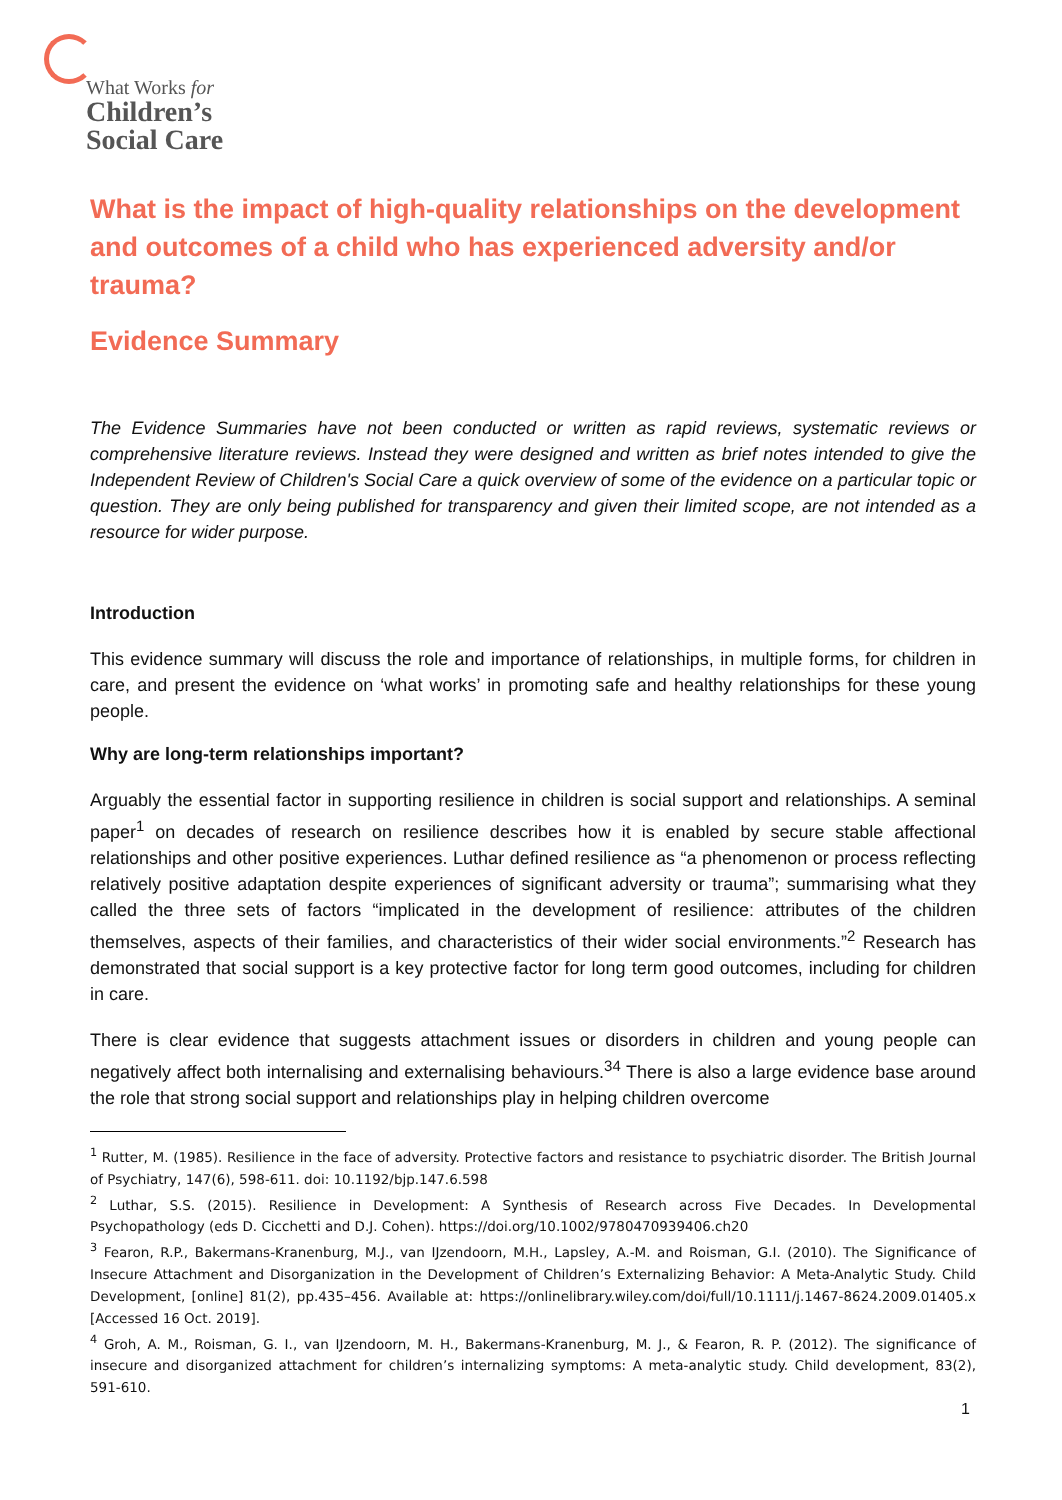What Works for
Children’s
Social Care
What is the impact of high-quality relationships on the development and outcomes of a child who has experienced adversity and/or trauma?
Evidence Summary
The Evidence Summaries have not been conducted or written as rapid reviews, systematic reviews or comprehensive literature reviews. Instead they were designed and written as brief notes intended to give the Independent Review of Children's Social Care a quick overview of some of the evidence on a particular topic or question. They are only being published for transparency and given their limited scope, are not intended as a resource for wider purpose.
Introduction
This evidence summary will discuss the role and importance of relationships, in multiple forms, for children in care, and present the evidence on ‘what works’ in promoting safe and healthy relationships for these young people.
Why are long-term relationships important?
Arguably the essential factor in supporting resilience in children is social support and relationships. A seminal paper<sup>1</sup> on decades of research on resilience describes how it is enabled by secure stable affectional relationships and other positive experiences. Luthar defined resilience as “a phenomenon or process reflecting relatively positive adaptation despite experiences of significant adversity or trauma”; summarising what they called the three sets of factors “implicated in the development of resilience: attributes of the children themselves, aspects of their families, and characteristics of their wider social environments.”<sup>2</sup> Research has demonstrated that social support is a key protective factor for long term good outcomes, including for children in care.
There is clear evidence that suggests attachment issues or disorders in children and young people can negatively affect both internalising and externalising behaviours.<sup>3</sup><sup>4</sup> There is also a large evidence base around the role that strong social support and relationships play in helping children overcome
<sup>1</sup> Rutter, M. (1985). Resilience in the face of adversity. Protective factors and resistance to psychiatric disorder. The British Journal of Psychiatry, 147(6), 598-611. doi: 10.1192/bjp.147.6.598
<sup>2</sup> Luthar, S.S. (2015). Resilience in Development: A Synthesis of Research across Five Decades. In Developmental Psychopathology (eds D. Cicchetti and D.J. Cohen). https://doi.org/10.1002/9780470939406.ch20
<sup>3</sup> Fearon, R.P., Bakermans-Kranenburg, M.J., van IJzendoorn, M.H., Lapsley, A.-M. and Roisman, G.I. (2010). The Significance of Insecure Attachment and Disorganization in the Development of Children’s Externalizing Behavior: A Meta-Analytic Study. Child Development, [online] 81(2), pp.435–456. Available at: https://onlinelibrary.wiley.com/doi/full/10.1111/j.1467-8624.2009.01405.x [Accessed 16 Oct. 2019].
<sup>4</sup> Groh, A. M., Roisman, G. I., van IJzendoorn, M. H., Bakermans-Kranenburg, M. J., & Fearon, R. P. (2012). The significance of insecure and disorganized attachment for children’s internalizing symptoms: A meta-analytic study. Child development, 83(2), 591-610.
1